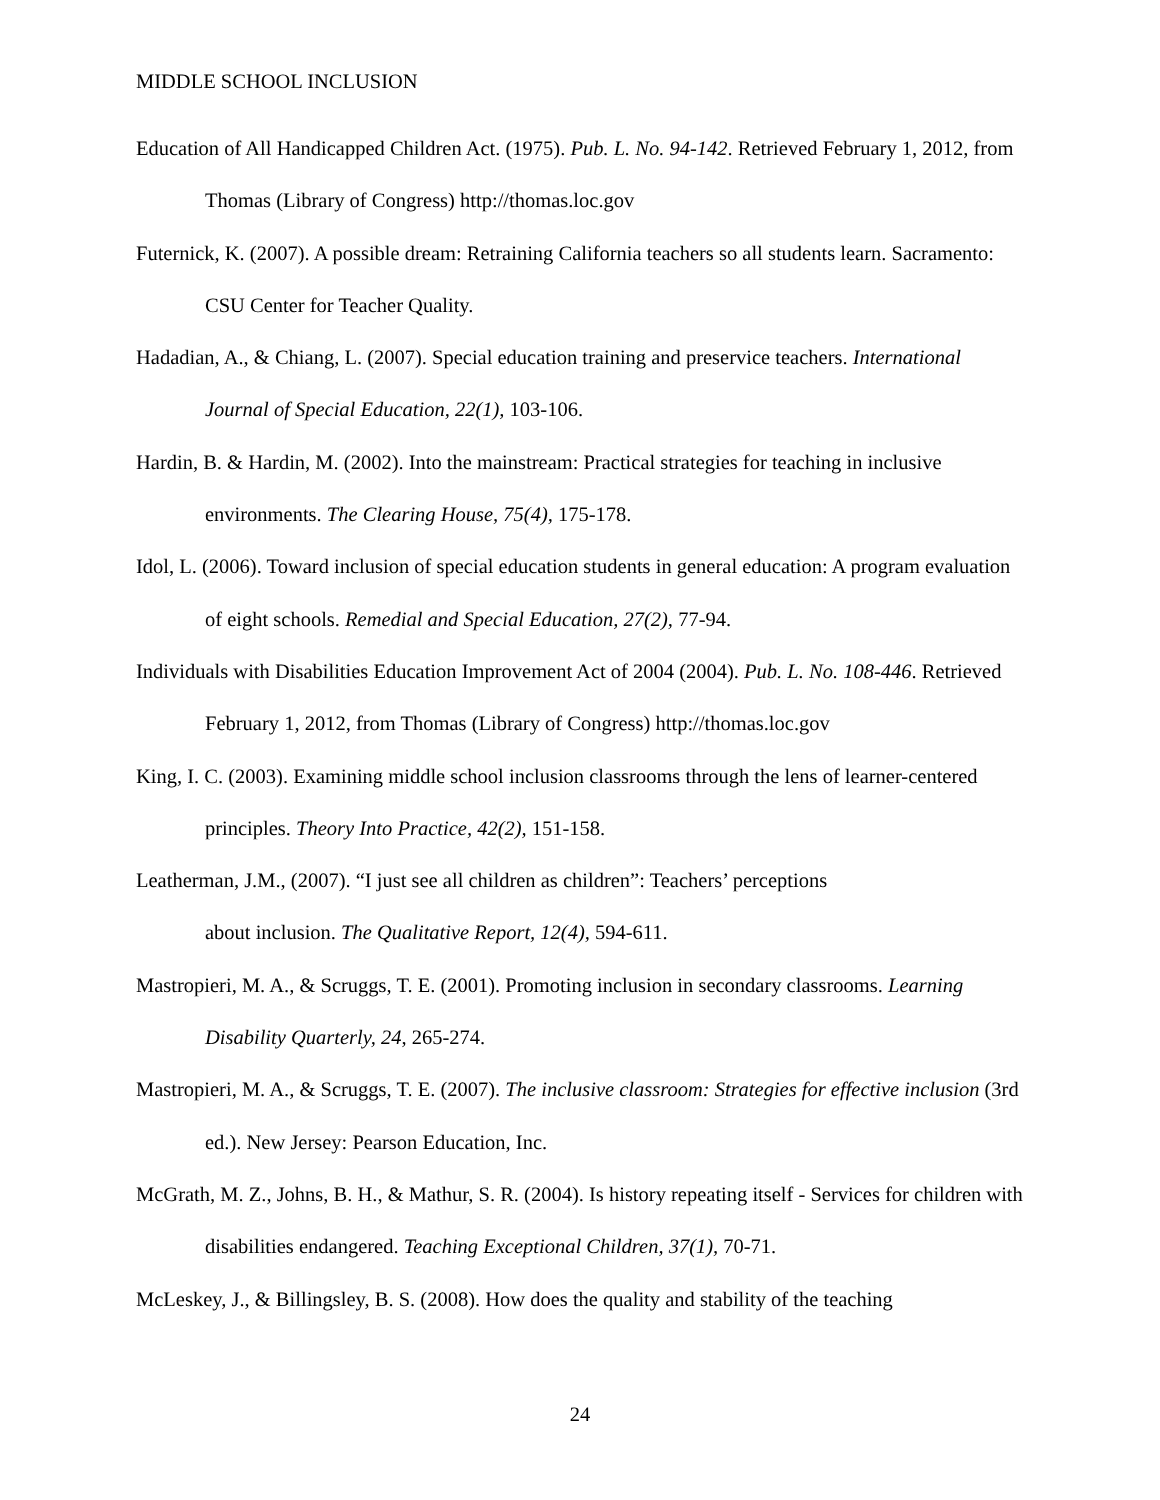MIDDLE SCHOOL INCLUSION
Education of All Handicapped Children Act. (1975). Pub. L. No. 94-142. Retrieved February 1, 2012, from Thomas (Library of Congress) http://thomas.loc.gov
Futernick, K. (2007). A possible dream: Retraining California teachers so all students learn. Sacramento: CSU Center for Teacher Quality.
Hadadian, A., & Chiang, L. (2007). Special education training and preservice teachers. International Journal of Special Education, 22(1), 103-106.
Hardin, B. & Hardin, M. (2002). Into the mainstream: Practical strategies for teaching in inclusive environments. The Clearing House, 75(4), 175-178.
Idol, L. (2006). Toward inclusion of special education students in general education: A program evaluation of eight schools. Remedial and Special Education, 27(2), 77-94.
Individuals with Disabilities Education Improvement Act of 2004 (2004). Pub. L. No. 108-446. Retrieved February 1, 2012, from Thomas (Library of Congress) http://thomas.loc.gov
King, I. C. (2003). Examining middle school inclusion classrooms through the lens of learner-centered principles. Theory Into Practice, 42(2), 151-158.
Leatherman, J.M., (2007). “I just see all children as children”: Teachers’ perceptions
about inclusion. The Qualitative Report, 12(4), 594-611.
Mastropieri, M. A., & Scruggs, T. E. (2001). Promoting inclusion in secondary classrooms. Learning Disability Quarterly, 24, 265-274.
Mastropieri, M. A., & Scruggs, T. E. (2007). The inclusive classroom: Strategies for effective inclusion (3rd ed.). New Jersey: Pearson Education, Inc.
McGrath, M. Z., Johns, B. H., & Mathur, S. R. (2004). Is history repeating itself - Services for children with disabilities endangered. Teaching Exceptional Children, 37(1), 70-71.
McLeskey, J., & Billingsley, B. S. (2008). How does the quality and stability of the teaching
24